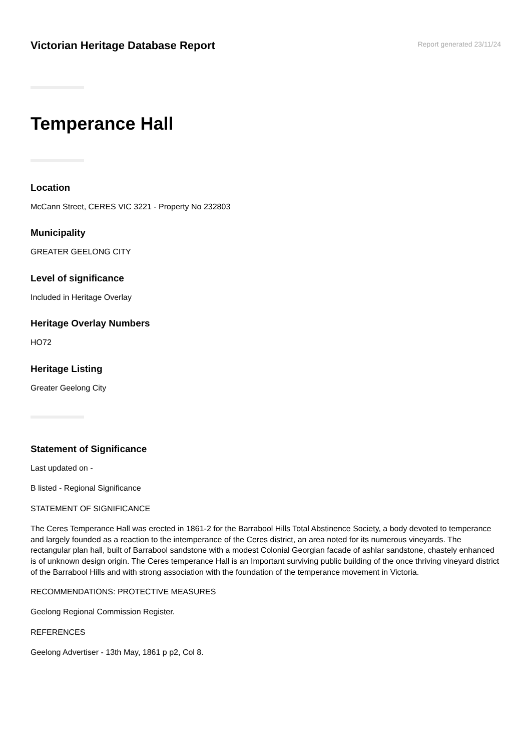Victorian Heritage Database Report
Report generated 23/11/24
Temperance Hall
Location
McCann Street, CERES VIC 3221 - Property No 232803
Municipality
GREATER GEELONG CITY
Level of significance
Included in Heritage Overlay
Heritage Overlay Numbers
HO72
Heritage Listing
Greater Geelong City
Statement of Significance
Last updated on -
B listed - Regional Significance
STATEMENT OF SIGNIFICANCE
The Ceres Temperance Hall was erected in 1861-2 for the Barrabool Hills Total Abstinence Society, a body devoted to temperance and largely founded as a reaction to the intemperance of the Ceres district, an area noted for its numerous vineyards. The rectangular plan hall, built of Barrabool sandstone with a modest Colonial Georgian facade of ashlar sandstone, chastely enhanced is of unknown design origin. The Ceres temperance Hall is an Important surviving public building of the once thriving vineyard district of the Barrabool Hills and with strong association with the foundation of the temperance movement in Victoria.
RECOMMENDATIONS: PROTECTIVE MEASURES
Geelong Regional Commission Register.
REFERENCES
Geelong Advertiser - 13th May, 1861 p p2, Col 8.